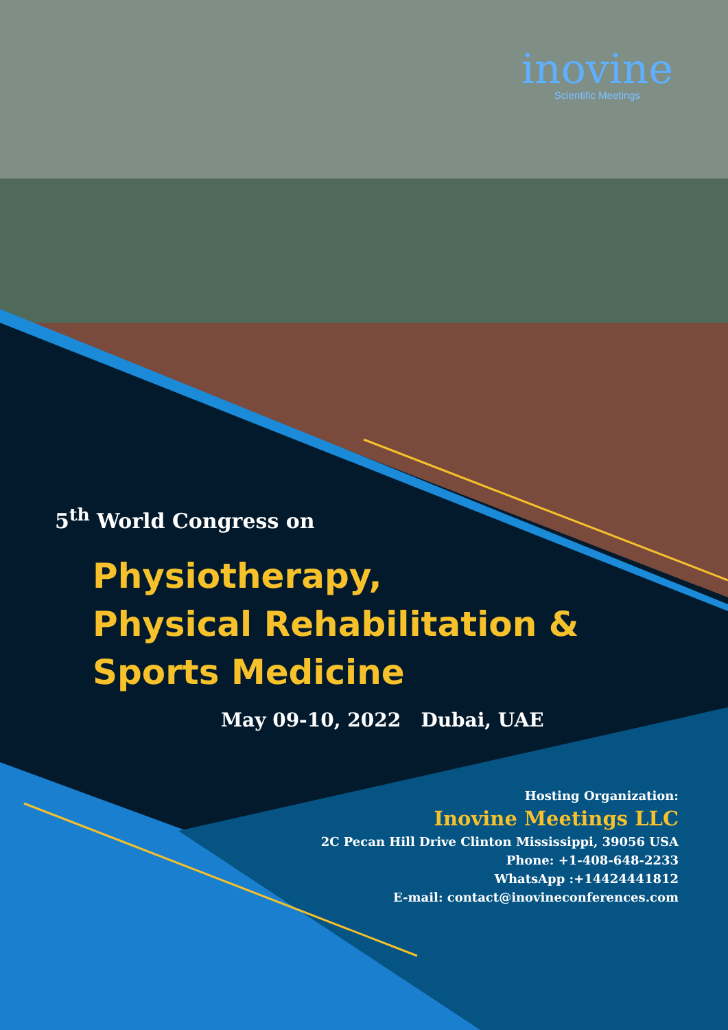inovine
Scientific Meetings
5<sup>th</sup> World Congress on
Physiotherapy,
Physical Rehabilitation &
Sports Medicine
May 09-10, 2022 Dubai, UAE
Hosting Organization:
Inovine Meetings LLC
2C Pecan Hill Drive Clinton Mississippi, 39056 USA
Phone: +1-408-648-2233
WhatsApp :+14424441812
E-mail: contact@inovineconferences.com